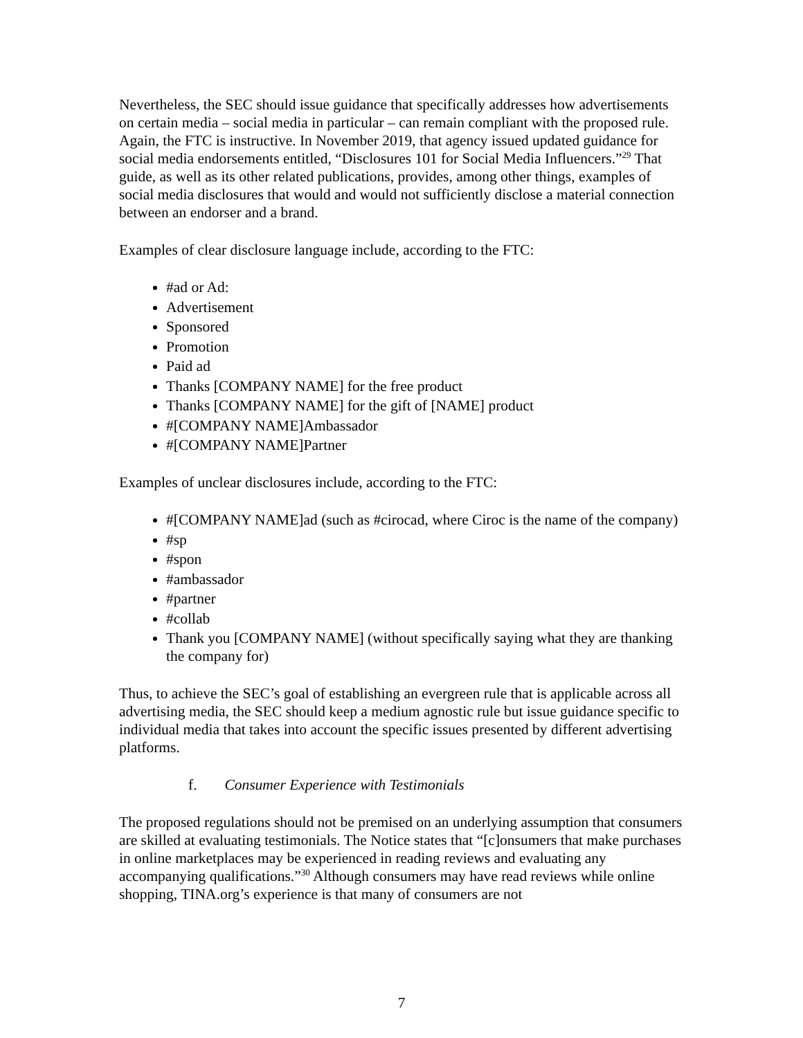Nevertheless, the SEC should issue guidance that specifically addresses how advertisements on certain media – social media in particular – can remain compliant with the proposed rule. Again, the FTC is instructive. In November 2019, that agency issued updated guidance for social media endorsements entitled, “Disclosures 101 for Social Media Influencers.”<sup>29</sup> That guide, as well as its other related publications, provides, among other things, examples of social media disclosures that would and would not sufficiently disclose a material connection between an endorser and a brand.
Examples of clear disclosure language include, according to the FTC:
#ad or Ad:
Advertisement
Sponsored
Promotion
Paid ad
Thanks [COMPANY NAME] for the free product
Thanks [COMPANY NAME] for the gift of [NAME] product
#[COMPANY NAME]Ambassador
#[COMPANY NAME]Partner
Examples of unclear disclosures include, according to the FTC:
#[COMPANY NAME]ad (such as #cirocad, where Ciroc is the name of the company)
#sp
#spon
#ambassador
#partner
#collab
Thank you [COMPANY NAME] (without specifically saying what they are thanking the company for)
Thus, to achieve the SEC’s goal of establishing an evergreen rule that is applicable across all advertising media, the SEC should keep a medium agnostic rule but issue guidance specific to individual media that takes into account the specific issues presented by different advertising platforms.
f. Consumer Experience with Testimonials
The proposed regulations should not be premised on an underlying assumption that consumers are skilled at evaluating testimonials. The Notice states that “[c]onsumers that make purchases in online marketplaces may be experienced in reading reviews and evaluating any accompanying qualifications.”<sup>30</sup> Although consumers may have read reviews while online shopping, TINA.org’s experience is that many of consumers are not
7